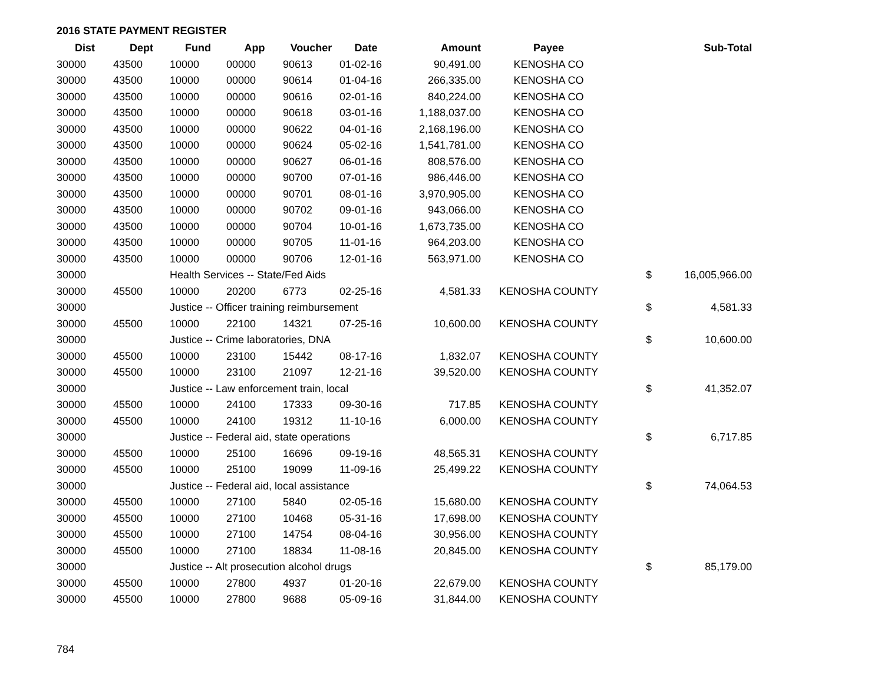2016 STATE PAYMENT REGISTER
| Dist | Dept | Fund | App | Voucher | Date | Amount | Payee | | Sub-Total |
| --- | --- | --- | --- | --- | --- | --- | --- | --- | --- |
| 30000 | 43500 | 10000 | 00000 | 90613 | 01-02-16 | 90,491.00 | KENOSHA CO | | |
| 30000 | 43500 | 10000 | 00000 | 90614 | 01-04-16 | 266,335.00 | KENOSHA CO | | |
| 30000 | 43500 | 10000 | 00000 | 90616 | 02-01-16 | 840,224.00 | KENOSHA CO | | |
| 30000 | 43500 | 10000 | 00000 | 90618 | 03-01-16 | 1,188,037.00 | KENOSHA CO | | |
| 30000 | 43500 | 10000 | 00000 | 90622 | 04-01-16 | 2,168,196.00 | KENOSHA CO | | |
| 30000 | 43500 | 10000 | 00000 | 90624 | 05-02-16 | 1,541,781.00 | KENOSHA CO | | |
| 30000 | 43500 | 10000 | 00000 | 90627 | 06-01-16 | 808,576.00 | KENOSHA CO | | |
| 30000 | 43500 | 10000 | 00000 | 90700 | 07-01-16 | 986,446.00 | KENOSHA CO | | |
| 30000 | 43500 | 10000 | 00000 | 90701 | 08-01-16 | 3,970,905.00 | KENOSHA CO | | |
| 30000 | 43500 | 10000 | 00000 | 90702 | 09-01-16 | 943,066.00 | KENOSHA CO | | |
| 30000 | 43500 | 10000 | 00000 | 90704 | 10-01-16 | 1,673,735.00 | KENOSHA CO | | |
| 30000 | 43500 | 10000 | 00000 | 90705 | 11-01-16 | 964,203.00 | KENOSHA CO | | |
| 30000 | 43500 | 10000 | 00000 | 90706 | 12-01-16 | 563,971.00 | KENOSHA CO | | |
| 30000 | | Health Services -- State/Fed Aids | | | | | | $ | 16,005,966.00 |
| 30000 | 45500 | 10000 | 20200 | 6773 | 02-25-16 | 4,581.33 | KENOSHA COUNTY | | |
| 30000 | | Justice -- Officer training reimbursement | | | | | | $ | 4,581.33 |
| 30000 | 45500 | 10000 | 22100 | 14321 | 07-25-16 | 10,600.00 | KENOSHA COUNTY | | |
| 30000 | | Justice -- Crime laboratories, DNA | | | | | | $ | 10,600.00 |
| 30000 | 45500 | 10000 | 23100 | 15442 | 08-17-16 | 1,832.07 | KENOSHA COUNTY | | |
| 30000 | 45500 | 10000 | 23100 | 21097 | 12-21-16 | 39,520.00 | KENOSHA COUNTY | | |
| 30000 | | Justice -- Law enforcement train, local | | | | | | $ | 41,352.07 |
| 30000 | 45500 | 10000 | 24100 | 17333 | 09-30-16 | 717.85 | KENOSHA COUNTY | | |
| 30000 | 45500 | 10000 | 24100 | 19312 | 11-10-16 | 6,000.00 | KENOSHA COUNTY | | |
| 30000 | | Justice -- Federal aid, state operations | | | | | | $ | 6,717.85 |
| 30000 | 45500 | 10000 | 25100 | 16696 | 09-19-16 | 48,565.31 | KENOSHA COUNTY | | |
| 30000 | 45500 | 10000 | 25100 | 19099 | 11-09-16 | 25,499.22 | KENOSHA COUNTY | | |
| 30000 | | Justice -- Federal aid, local assistance | | | | | | $ | 74,064.53 |
| 30000 | 45500 | 10000 | 27100 | 5840 | 02-05-16 | 15,680.00 | KENOSHA COUNTY | | |
| 30000 | 45500 | 10000 | 27100 | 10468 | 05-31-16 | 17,698.00 | KENOSHA COUNTY | | |
| 30000 | 45500 | 10000 | 27100 | 14754 | 08-04-16 | 30,956.00 | KENOSHA COUNTY | | |
| 30000 | 45500 | 10000 | 27100 | 18834 | 11-08-16 | 20,845.00 | KENOSHA COUNTY | | |
| 30000 | | Justice -- Alt prosecution alcohol drugs | | | | | | $ | 85,179.00 |
| 30000 | 45500 | 10000 | 27800 | 4937 | 01-20-16 | 22,679.00 | KENOSHA COUNTY | | |
| 30000 | 45500 | 10000 | 27800 | 9688 | 05-09-16 | 31,844.00 | KENOSHA COUNTY | | |
784